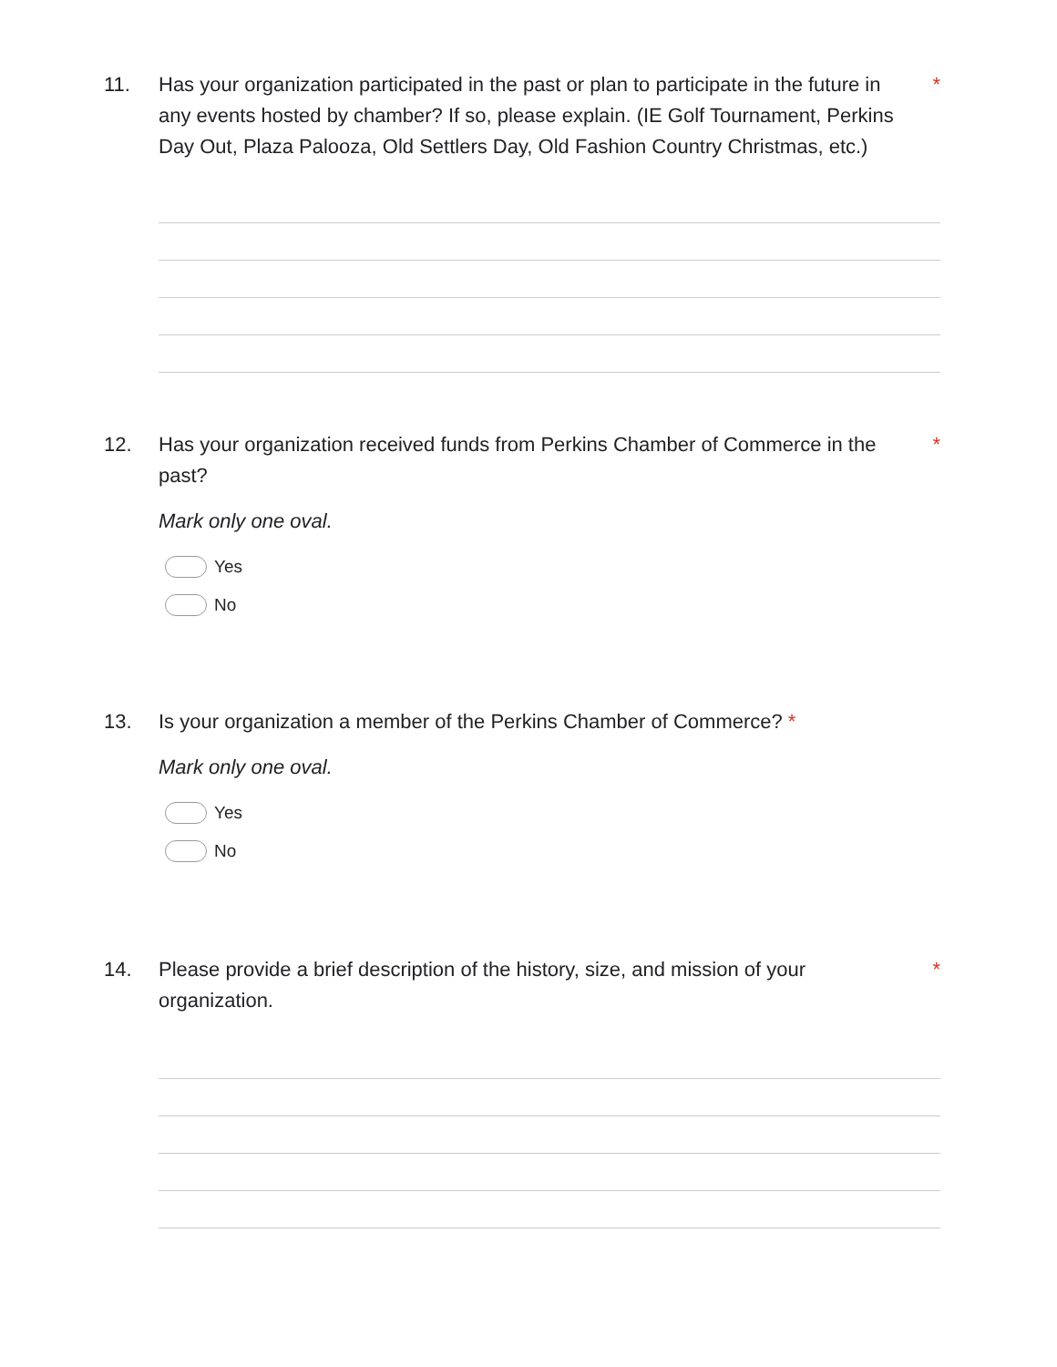11. Has your organization participated in the past or plan to participate in the future in any events hosted by chamber? If so, please explain. (IE Golf Tournament, Perkins Day Out, Plaza Palooza, Old Settlers Day, Old Fashion Country Christmas, etc.)
*
12. Has your organization received funds from Perkins Chamber of Commerce in the past?
*
Mark only one oval.
Yes
No
13. Is your organization a member of the Perkins Chamber of Commerce? *
Mark only one oval.
Yes
No
14. Please provide a brief description of the history, size, and mission of your organization.
*